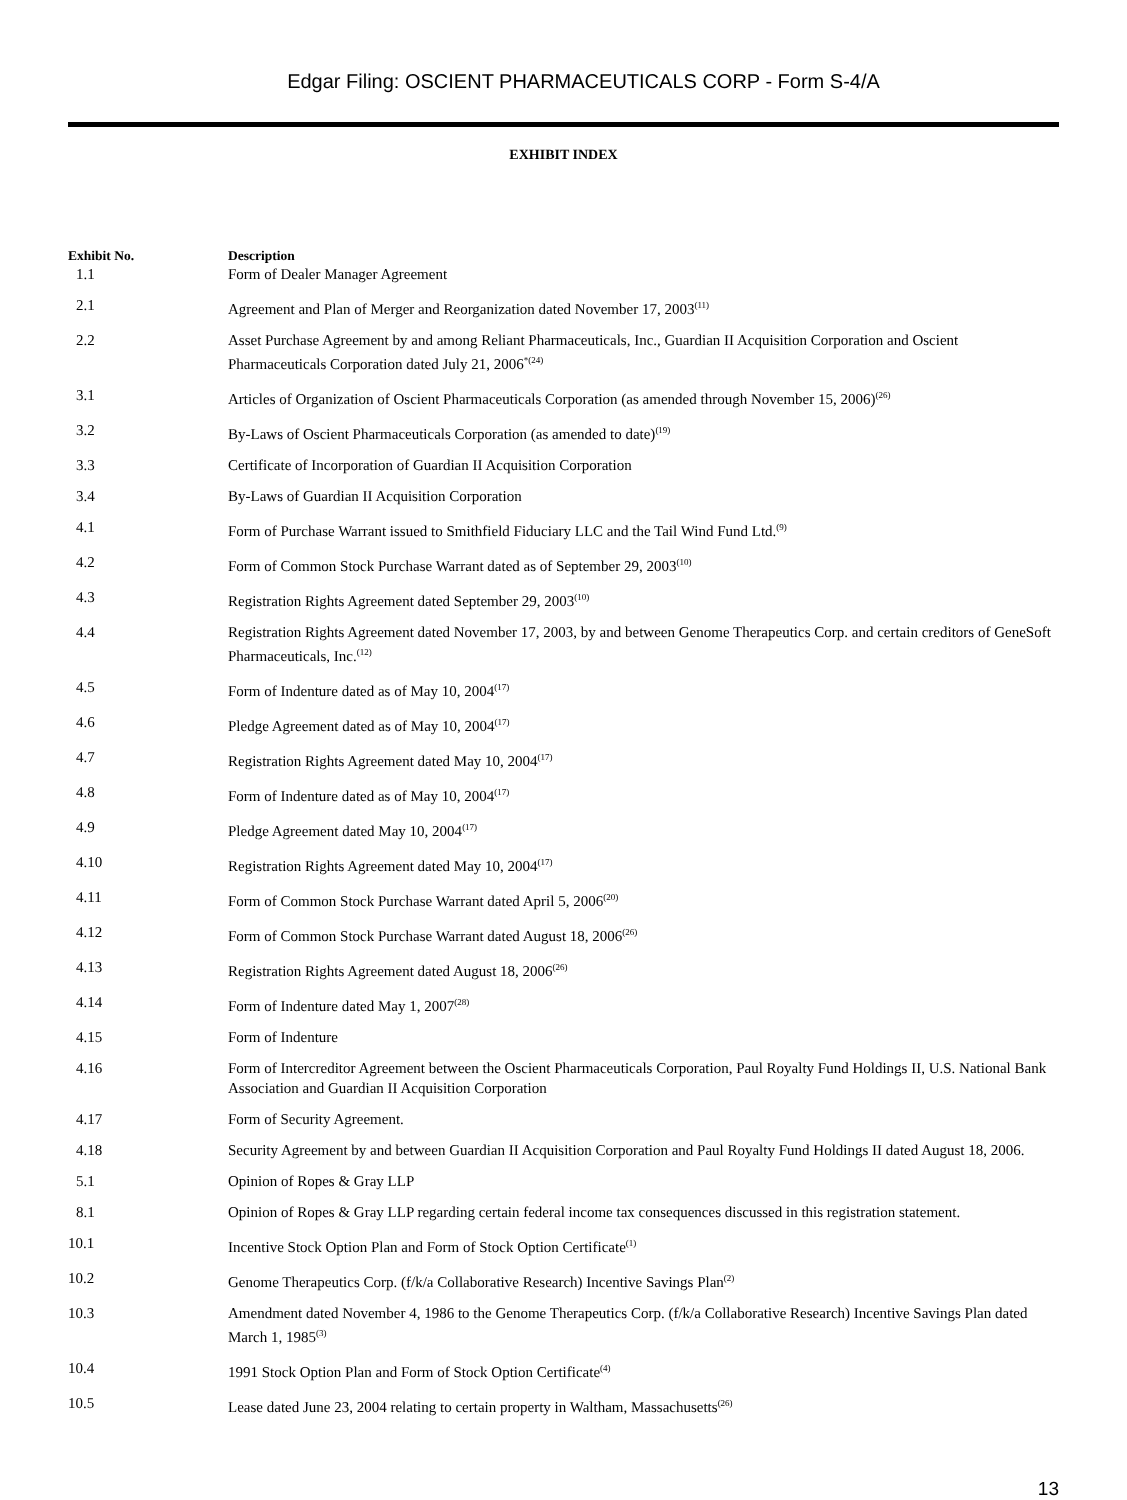Edgar Filing: OSCIENT PHARMACEUTICALS CORP - Form S-4/A
EXHIBIT INDEX
| Exhibit No. | Description |
| --- | --- |
| 1.1 | Form of Dealer Manager Agreement |
| 2.1 | Agreement and Plan of Merger and Reorganization dated November 17, 2003<sup>(11)</sup> |
| 2.2 | Asset Purchase Agreement by and among Reliant Pharmaceuticals, Inc., Guardian II Acquisition Corporation and Oscient Pharmaceuticals Corporation dated July 21, 2006<sup>*(24)</sup> |
| 3.1 | Articles of Organization of Oscient Pharmaceuticals Corporation (as amended through November 15, 2006)<sup>(26)</sup> |
| 3.2 | By-Laws of Oscient Pharmaceuticals Corporation (as amended to date)<sup>(19)</sup> |
| 3.3 | Certificate of Incorporation of Guardian II Acquisition Corporation |
| 3.4 | By-Laws of Guardian II Acquisition Corporation |
| 4.1 | Form of Purchase Warrant issued to Smithfield Fiduciary LLC and the Tail Wind Fund Ltd.<sup>(9)</sup> |
| 4.2 | Form of Common Stock Purchase Warrant dated as of September 29, 2003<sup>(10)</sup> |
| 4.3 | Registration Rights Agreement dated September 29, 2003<sup>(10)</sup> |
| 4.4 | Registration Rights Agreement dated November 17, 2003, by and between Genome Therapeutics Corp. and certain creditors of GeneSoft Pharmaceuticals, Inc.<sup>(12)</sup> |
| 4.5 | Form of Indenture dated as of May 10, 2004<sup>(17)</sup> |
| 4.6 | Pledge Agreement dated as of May 10, 2004<sup>(17)</sup> |
| 4.7 | Registration Rights Agreement dated May 10, 2004<sup>(17)</sup> |
| 4.8 | Form of Indenture dated as of May 10, 2004<sup>(17)</sup> |
| 4.9 | Pledge Agreement dated May 10, 2004<sup>(17)</sup> |
| 4.10 | Registration Rights Agreement dated May 10, 2004<sup>(17)</sup> |
| 4.11 | Form of Common Stock Purchase Warrant dated April 5, 2006<sup>(20)</sup> |
| 4.12 | Form of Common Stock Purchase Warrant dated August 18, 2006<sup>(26)</sup> |
| 4.13 | Registration Rights Agreement dated August 18, 2006<sup>(26)</sup> |
| 4.14 | Form of Indenture dated May 1, 2007<sup>(28)</sup> |
| 4.15 | Form of Indenture |
| 4.16 | Form of Intercreditor Agreement between the Oscient Pharmaceuticals Corporation, Paul Royalty Fund Holdings II, U.S. National Bank Association and Guardian II Acquisition Corporation |
| 4.17 | Form of Security Agreement. |
| 4.18 | Security Agreement by and between Guardian II Acquisition Corporation and Paul Royalty Fund Holdings II dated August 18, 2006. |
| 5.1 | Opinion of Ropes & Gray LLP |
| 8.1 | Opinion of Ropes & Gray LLP regarding certain federal income tax consequences discussed in this registration statement. |
| 10.1 | Incentive Stock Option Plan and Form of Stock Option Certificate<sup>(1)</sup> |
| 10.2 | Genome Therapeutics Corp. (f/k/a Collaborative Research) Incentive Savings Plan<sup>(2)</sup> |
| 10.3 | Amendment dated November 4, 1986 to the Genome Therapeutics Corp. (f/k/a Collaborative Research) Incentive Savings Plan dated March 1, 1985<sup>(3)</sup> |
| 10.4 | 1991 Stock Option Plan and Form of Stock Option Certificate<sup>(4)</sup> |
| 10.5 | Lease dated June 23, 2004 relating to certain property in Waltham, Massachusetts<sup>(26)</sup> |
13